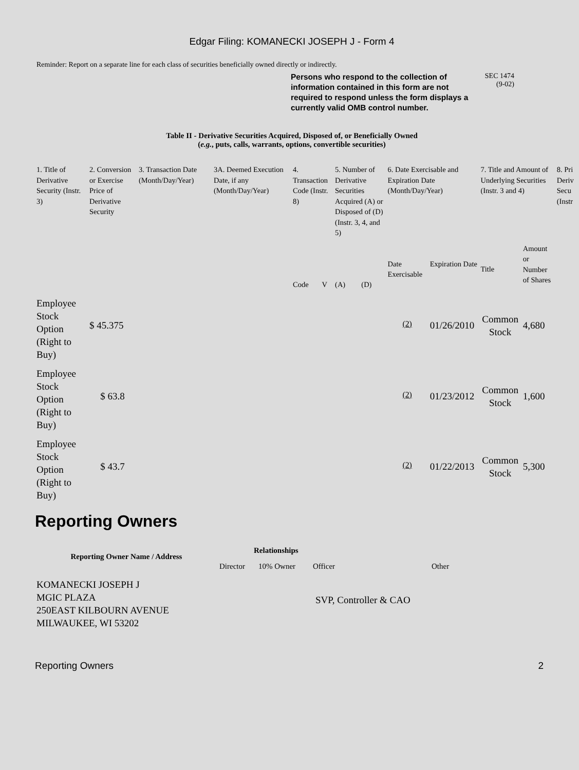Edgar Filing: KOMANECKI JOSEPH J - Form 4
Reminder: Report on a separate line for each class of securities beneficially owned directly or indirectly.
Persons who respond to the collection of information contained in this form are not required to respond unless the form displays a currently valid OMB control number.
SEC 1474
(9-02)
Table II - Derivative Securities Acquired, Disposed of, or Beneficially Owned
(e.g., puts, calls, warrants, options, convertible securities)
| 1. Title of Derivative Security (Instr. 3) | 2. Conversion or Exercise Price of Derivative Security | 3. Transaction Date (Month/Day/Year) | 3A. Deemed Execution Date, if any (Month/Day/Year) | 4. Transaction Code (Instr. 8) | | 5. Number of Derivative Securities Acquired (A) or Disposed of (D) (Instr. 3, 4, and 5) | | 6. Date Exercisable and Expiration Date (Month/Day/Year) | | 7. Title and Amount of Underlying Securities (Instr. 3 and 4) | | 8. Pri Deriv Secu (Instr |
| --- | --- | --- | --- | --- | --- | --- | --- | --- | --- | --- | --- | --- |
| | | | | Code | V | (A) | (D) | Date Exercisable | Expiration Date | Title | Amount or Number of Shares | |
| Employee Stock Option (Right to Buy) | $ 45.375 | | | | | | | <sup>(2)</sup> | 01/26/2010 | Common Stock | 4,680 | |
| Employee Stock Option (Right to Buy) | $ 63.8 | | | | | | | <sup>(2)</sup> | 01/23/2012 | Common Stock | 1,600 | |
| Employee Stock Option (Right to Buy) | $ 43.7 | | | | | | | <sup>(2)</sup> | 01/22/2013 | Common Stock | 5,300 | |
Reporting Owners
| Reporting Owner Name / Address | Relationships | | | |
| --- | --- | --- | --- | --- |
| | Director | 10% Owner | Officer | Other |
| KOMANECKI JOSEPH J MGIC PLAZA 250EAST KILBOURN AVENUE MILWAUKEE, WI 53202 | | | SVP, Controller & CAO | |
Reporting Owners 2